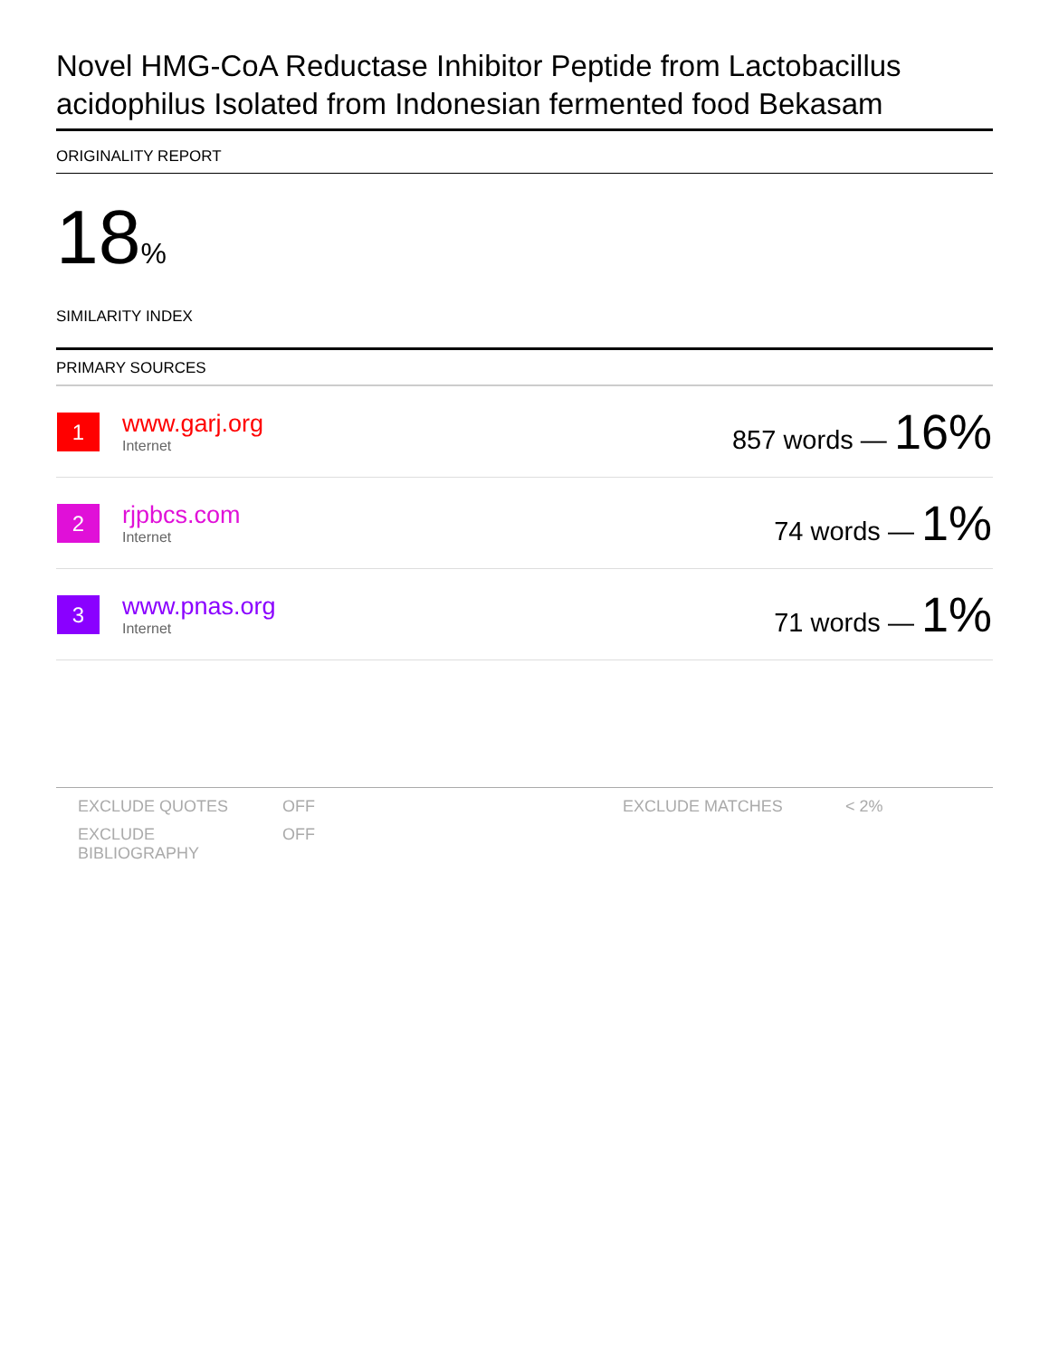Novel HMG-CoA Reductase Inhibitor Peptide from Lactobacillus acidophilus Isolated from Indonesian fermented food Bekasam
ORIGINALITY REPORT
18%
SIMILARITY INDEX
PRIMARY SOURCES
| 1 | www.garj.org Internet | 857 words — 16% |
| 2 | rjpbcs.com Internet | 74 words — 1% |
| 3 | www.pnas.org Internet | 71 words — 1% |
| EXCLUDE QUOTES | OFF | EXCLUDE MATCHES | < 2% |
| EXCLUDE BIBLIOGRAPHY | OFF | | |